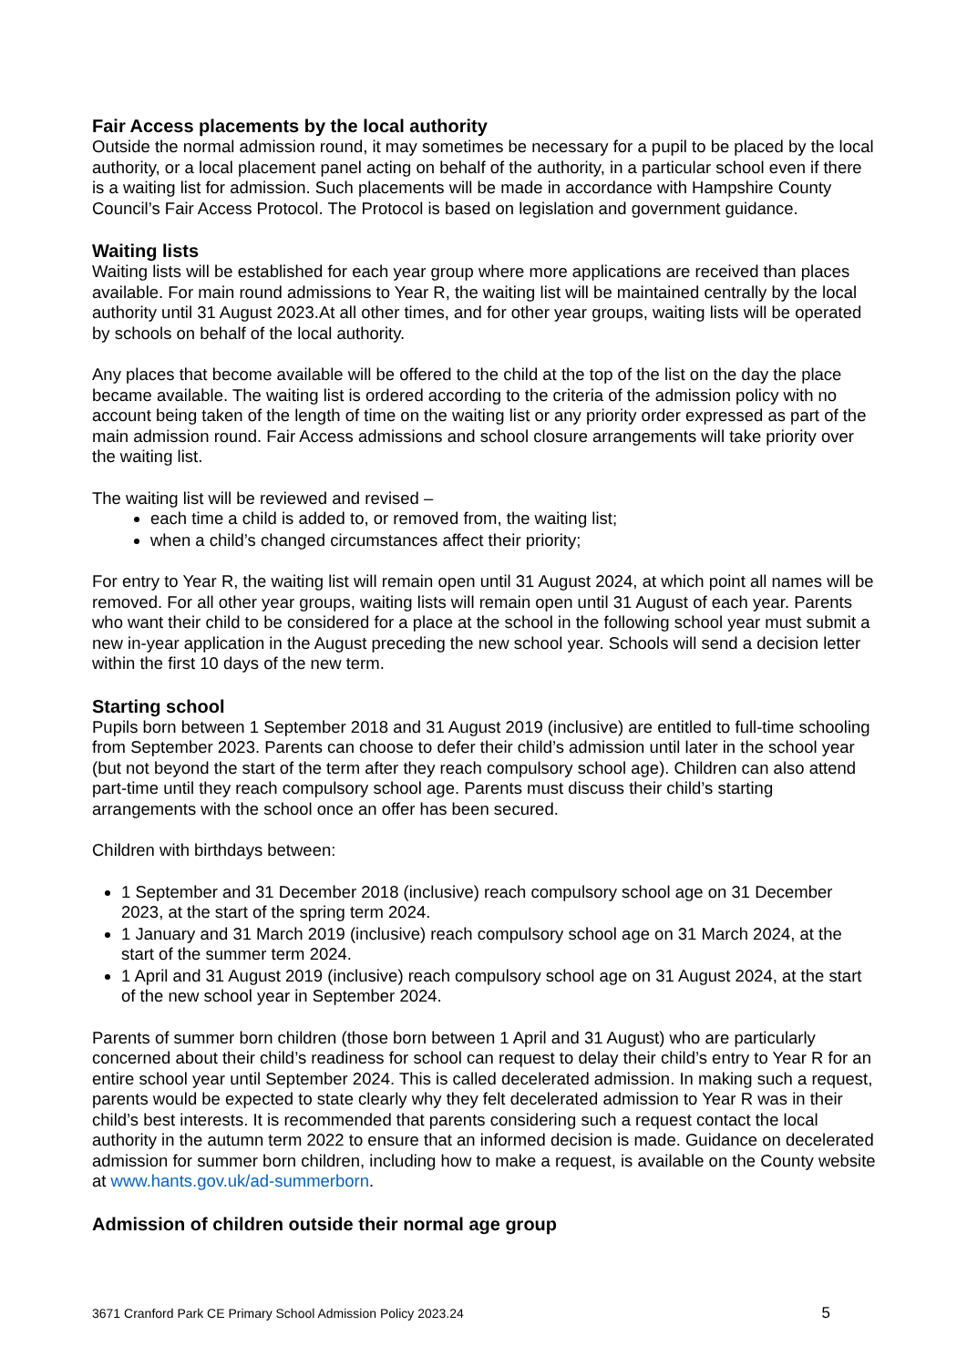Fair Access placements by the local authority
Outside the normal admission round, it may sometimes be necessary for a pupil to be placed by the local authority, or a local placement panel acting on behalf of the authority, in a particular school even if there is a waiting list for admission. Such placements will be made in accordance with Hampshire County Council’s Fair Access Protocol. The Protocol is based on legislation and government guidance.
Waiting lists
Waiting lists will be established for each year group where more applications are received than places available. For main round admissions to Year R, the waiting list will be maintained centrally by the local authority until 31 August 2023.At all other times, and for other year groups, waiting lists will be operated by schools on behalf of the local authority.
Any places that become available will be offered to the child at the top of the list on the day the place became available. The waiting list is ordered according to the criteria of the admission policy with no account being taken of the length of time on the waiting list or any priority order expressed as part of the main admission round. Fair Access admissions and school closure arrangements will take priority over the waiting list.
The waiting list will be reviewed and revised –
each time a child is added to, or removed from, the waiting list;
when a child’s changed circumstances affect their priority;
For entry to Year R, the waiting list will remain open until 31 August 2024, at which point all names will be removed. For all other year groups, waiting lists will remain open until 31 August of each year. Parents who want their child to be considered for a place at the school in the following school year must submit a new in-year application in the August preceding the new school year. Schools will send a decision letter within the first 10 days of the new term.
Starting school
Pupils born between 1 September 2018 and 31 August 2019 (inclusive) are entitled to full-time schooling from September 2023. Parents can choose to defer their child’s admission until later in the school year (but not beyond the start of the term after they reach compulsory school age). Children can also attend part-time until they reach compulsory school age. Parents must discuss their child’s starting arrangements with the school once an offer has been secured.
Children with birthdays between:
1 September and 31 December 2018 (inclusive) reach compulsory school age on 31 December 2023, at the start of the spring term 2024.
1 January and 31 March 2019 (inclusive) reach compulsory school age on 31 March 2024, at the start of the summer term 2024.
1 April and 31 August 2019 (inclusive) reach compulsory school age on 31 August 2024, at the start of the new school year in September 2024.
Parents of summer born children (those born between 1 April and 31 August) who are particularly concerned about their child’s readiness for school can request to delay their child’s entry to Year R for an entire school year until September 2024. This is called decelerated admission. In making such a request, parents would be expected to state clearly why they felt decelerated admission to Year R was in their child’s best interests. It is recommended that parents considering such a request contact the local authority in the autumn term 2022 to ensure that an informed decision is made. Guidance on decelerated admission for summer born children, including how to make a request, is available on the County website at www.hants.gov.uk/ad-summerborn.
Admission of children outside their normal age group
3671 Cranford Park CE Primary School Admission Policy 2023.24 5